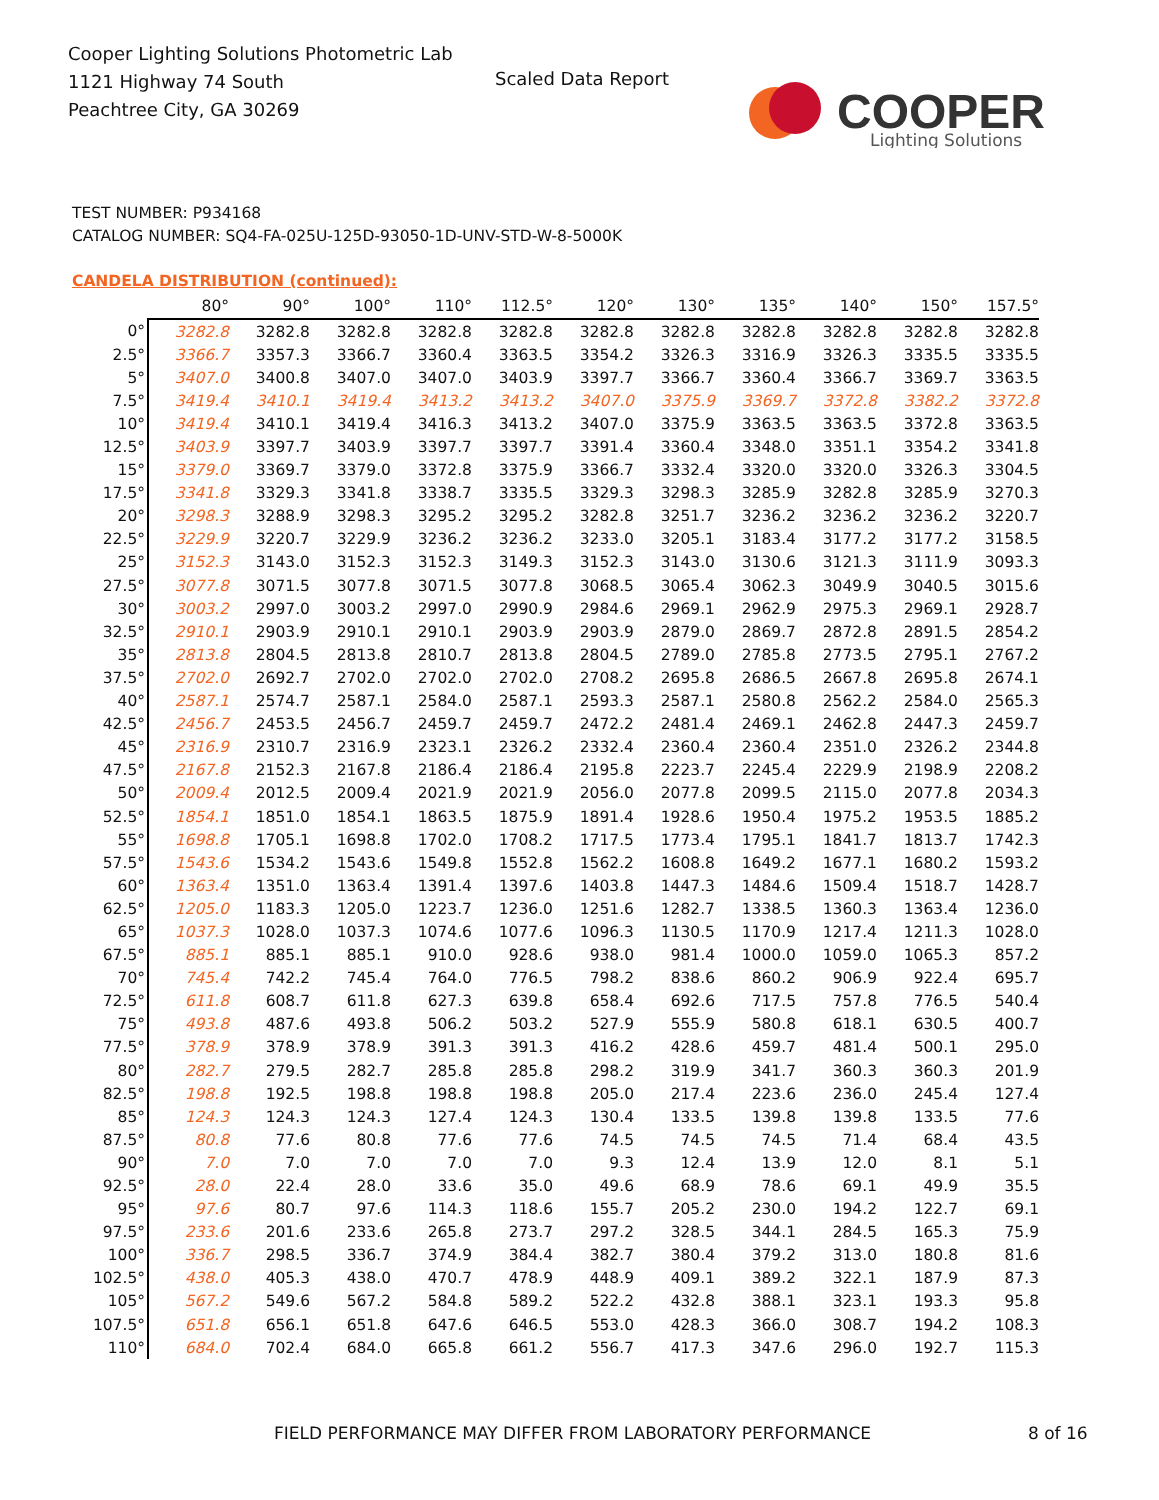Cooper Lighting Solutions Photometric Lab
1121 Highway 74 South
Peachtree City, GA 30269
Scaled Data Report
COOPER
Lighting Solutions
TEST NUMBER: P934168
CATALOG NUMBER: SQ4-FA-025U-125D-93050-1D-UNV-STD-W-8-5000K
CANDELA DISTRIBUTION (continued):
| | 80° | 90° | 100° | 110° | 112.5° | 120° | 130° | 135° | 140° | 150° | 157.5° |
| --- | --- | --- | --- | --- | --- | --- | --- | --- | --- | --- | --- |
| 0° | 3282.8 | 3282.8 | 3282.8 | 3282.8 | 3282.8 | 3282.8 | 3282.8 | 3282.8 | 3282.8 | 3282.8 | 3282.8 |
| 2.5° | 3366.7 | 3357.3 | 3366.7 | 3360.4 | 3363.5 | 3354.2 | 3326.3 | 3316.9 | 3326.3 | 3335.5 | 3335.5 |
| 5° | 3407.0 | 3400.8 | 3407.0 | 3407.0 | 3403.9 | 3397.7 | 3366.7 | 3360.4 | 3366.7 | 3369.7 | 3363.5 |
| 7.5° | 3419.4 | 3410.1 | 3419.4 | 3413.2 | 3413.2 | 3407.0 | 3375.9 | 3369.7 | 3372.8 | 3382.2 | 3372.8 |
| 10° | 3419.4 | 3410.1 | 3419.4 | 3416.3 | 3413.2 | 3407.0 | 3375.9 | 3363.5 | 3363.5 | 3372.8 | 3363.5 |
| 12.5° | 3403.9 | 3397.7 | 3403.9 | 3397.7 | 3397.7 | 3391.4 | 3360.4 | 3348.0 | 3351.1 | 3354.2 | 3341.8 |
| 15° | 3379.0 | 3369.7 | 3379.0 | 3372.8 | 3375.9 | 3366.7 | 3332.4 | 3320.0 | 3320.0 | 3326.3 | 3304.5 |
| 17.5° | 3341.8 | 3329.3 | 3341.8 | 3338.7 | 3335.5 | 3329.3 | 3298.3 | 3285.9 | 3282.8 | 3285.9 | 3270.3 |
| 20° | 3298.3 | 3288.9 | 3298.3 | 3295.2 | 3295.2 | 3282.8 | 3251.7 | 3236.2 | 3236.2 | 3236.2 | 3220.7 |
| 22.5° | 3229.9 | 3220.7 | 3229.9 | 3236.2 | 3236.2 | 3233.0 | 3205.1 | 3183.4 | 3177.2 | 3177.2 | 3158.5 |
| 25° | 3152.3 | 3143.0 | 3152.3 | 3152.3 | 3149.3 | 3152.3 | 3143.0 | 3130.6 | 3121.3 | 3111.9 | 3093.3 |
| 27.5° | 3077.8 | 3071.5 | 3077.8 | 3071.5 | 3077.8 | 3068.5 | 3065.4 | 3062.3 | 3049.9 | 3040.5 | 3015.6 |
| 30° | 3003.2 | 2997.0 | 3003.2 | 2997.0 | 2990.9 | 2984.6 | 2969.1 | 2962.9 | 2975.3 | 2969.1 | 2928.7 |
| 32.5° | 2910.1 | 2903.9 | 2910.1 | 2910.1 | 2903.9 | 2903.9 | 2879.0 | 2869.7 | 2872.8 | 2891.5 | 2854.2 |
| 35° | 2813.8 | 2804.5 | 2813.8 | 2810.7 | 2813.8 | 2804.5 | 2789.0 | 2785.8 | 2773.5 | 2795.1 | 2767.2 |
| 37.5° | 2702.0 | 2692.7 | 2702.0 | 2702.0 | 2702.0 | 2708.2 | 2695.8 | 2686.5 | 2667.8 | 2695.8 | 2674.1 |
| 40° | 2587.1 | 2574.7 | 2587.1 | 2584.0 | 2587.1 | 2593.3 | 2587.1 | 2580.8 | 2562.2 | 2584.0 | 2565.3 |
| 42.5° | 2456.7 | 2453.5 | 2456.7 | 2459.7 | 2459.7 | 2472.2 | 2481.4 | 2469.1 | 2462.8 | 2447.3 | 2459.7 |
| 45° | 2316.9 | 2310.7 | 2316.9 | 2323.1 | 2326.2 | 2332.4 | 2360.4 | 2360.4 | 2351.0 | 2326.2 | 2344.8 |
| 47.5° | 2167.8 | 2152.3 | 2167.8 | 2186.4 | 2186.4 | 2195.8 | 2223.7 | 2245.4 | 2229.9 | 2198.9 | 2208.2 |
| 50° | 2009.4 | 2012.5 | 2009.4 | 2021.9 | 2021.9 | 2056.0 | 2077.8 | 2099.5 | 2115.0 | 2077.8 | 2034.3 |
| 52.5° | 1854.1 | 1851.0 | 1854.1 | 1863.5 | 1875.9 | 1891.4 | 1928.6 | 1950.4 | 1975.2 | 1953.5 | 1885.2 |
| 55° | 1698.8 | 1705.1 | 1698.8 | 1702.0 | 1708.2 | 1717.5 | 1773.4 | 1795.1 | 1841.7 | 1813.7 | 1742.3 |
| 57.5° | 1543.6 | 1534.2 | 1543.6 | 1549.8 | 1552.8 | 1562.2 | 1608.8 | 1649.2 | 1677.1 | 1680.2 | 1593.2 |
| 60° | 1363.4 | 1351.0 | 1363.4 | 1391.4 | 1397.6 | 1403.8 | 1447.3 | 1484.6 | 1509.4 | 1518.7 | 1428.7 |
| 62.5° | 1205.0 | 1183.3 | 1205.0 | 1223.7 | 1236.0 | 1251.6 | 1282.7 | 1338.5 | 1360.3 | 1363.4 | 1236.0 |
| 65° | 1037.3 | 1028.0 | 1037.3 | 1074.6 | 1077.6 | 1096.3 | 1130.5 | 1170.9 | 1217.4 | 1211.3 | 1028.0 |
| 67.5° | 885.1 | 885.1 | 885.1 | 910.0 | 928.6 | 938.0 | 981.4 | 1000.0 | 1059.0 | 1065.3 | 857.2 |
| 70° | 745.4 | 742.2 | 745.4 | 764.0 | 776.5 | 798.2 | 838.6 | 860.2 | 906.9 | 922.4 | 695.7 |
| 72.5° | 611.8 | 608.7 | 611.8 | 627.3 | 639.8 | 658.4 | 692.6 | 717.5 | 757.8 | 776.5 | 540.4 |
| 75° | 493.8 | 487.6 | 493.8 | 506.2 | 503.2 | 527.9 | 555.9 | 580.8 | 618.1 | 630.5 | 400.7 |
| 77.5° | 378.9 | 378.9 | 378.9 | 391.3 | 391.3 | 416.2 | 428.6 | 459.7 | 481.4 | 500.1 | 295.0 |
| 80° | 282.7 | 279.5 | 282.7 | 285.8 | 285.8 | 298.2 | 319.9 | 341.7 | 360.3 | 360.3 | 201.9 |
| 82.5° | 198.8 | 192.5 | 198.8 | 198.8 | 198.8 | 205.0 | 217.4 | 223.6 | 236.0 | 245.4 | 127.4 |
| 85° | 124.3 | 124.3 | 124.3 | 127.4 | 124.3 | 130.4 | 133.5 | 139.8 | 139.8 | 133.5 | 77.6 |
| 87.5° | 80.8 | 77.6 | 80.8 | 77.6 | 77.6 | 74.5 | 74.5 | 74.5 | 71.4 | 68.4 | 43.5 |
| 90° | 7.0 | 7.0 | 7.0 | 7.0 | 7.0 | 9.3 | 12.4 | 13.9 | 12.0 | 8.1 | 5.1 |
| 92.5° | 28.0 | 22.4 | 28.0 | 33.6 | 35.0 | 49.6 | 68.9 | 78.6 | 69.1 | 49.9 | 35.5 |
| 95° | 97.6 | 80.7 | 97.6 | 114.3 | 118.6 | 155.7 | 205.2 | 230.0 | 194.2 | 122.7 | 69.1 |
| 97.5° | 233.6 | 201.6 | 233.6 | 265.8 | 273.7 | 297.2 | 328.5 | 344.1 | 284.5 | 165.3 | 75.9 |
| 100° | 336.7 | 298.5 | 336.7 | 374.9 | 384.4 | 382.7 | 380.4 | 379.2 | 313.0 | 180.8 | 81.6 |
| 102.5° | 438.0 | 405.3 | 438.0 | 470.7 | 478.9 | 448.9 | 409.1 | 389.2 | 322.1 | 187.9 | 87.3 |
| 105° | 567.2 | 549.6 | 567.2 | 584.8 | 589.2 | 522.2 | 432.8 | 388.1 | 323.1 | 193.3 | 95.8 |
| 107.5° | 651.8 | 656.1 | 651.8 | 647.6 | 646.5 | 553.0 | 428.3 | 366.0 | 308.7 | 194.2 | 108.3 |
| 110° | 684.0 | 702.4 | 684.0 | 665.8 | 661.2 | 556.7 | 417.3 | 347.6 | 296.0 | 192.7 | 115.3 |
FIELD PERFORMANCE MAY DIFFER FROM LABORATORY PERFORMANCE
8 of 16